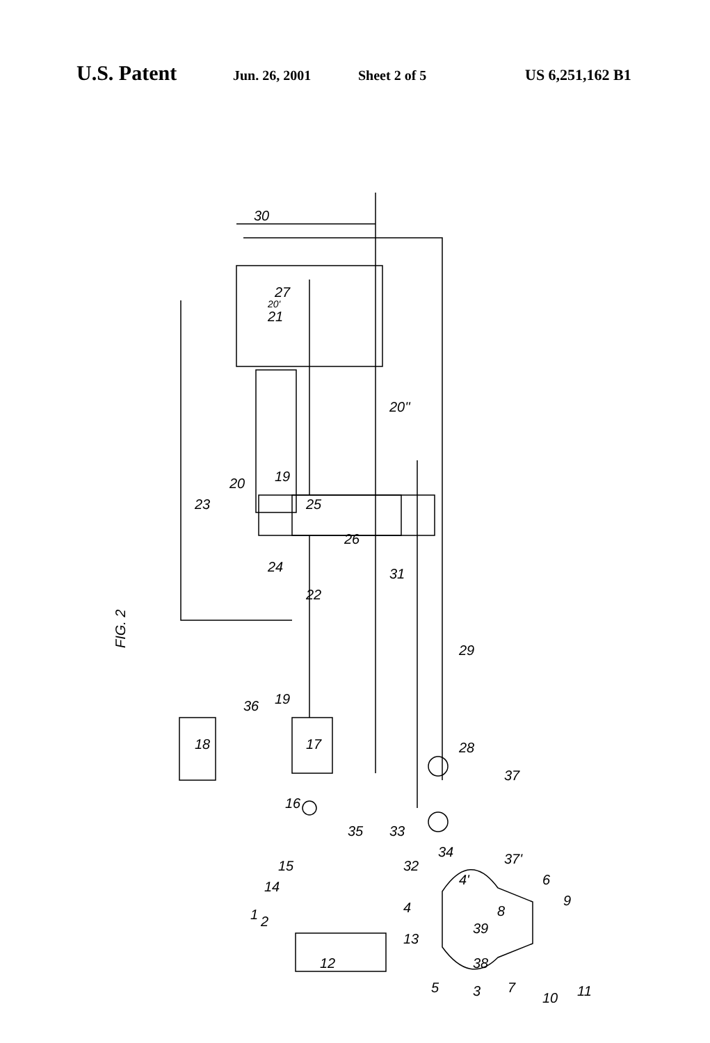U.S. Patent Jun. 26, 2001 Sheet 2 of 5 US 6,251,162 B1
FIG. 2
21
20'
27
25
22
17
18
8
20
20''
23
24
26
31
19
19
36
29
28
37
16
35
33
34
32
14
15
37'
4'
4
6
9
1
2
13
12
39
38
5
3
7
10
11
30